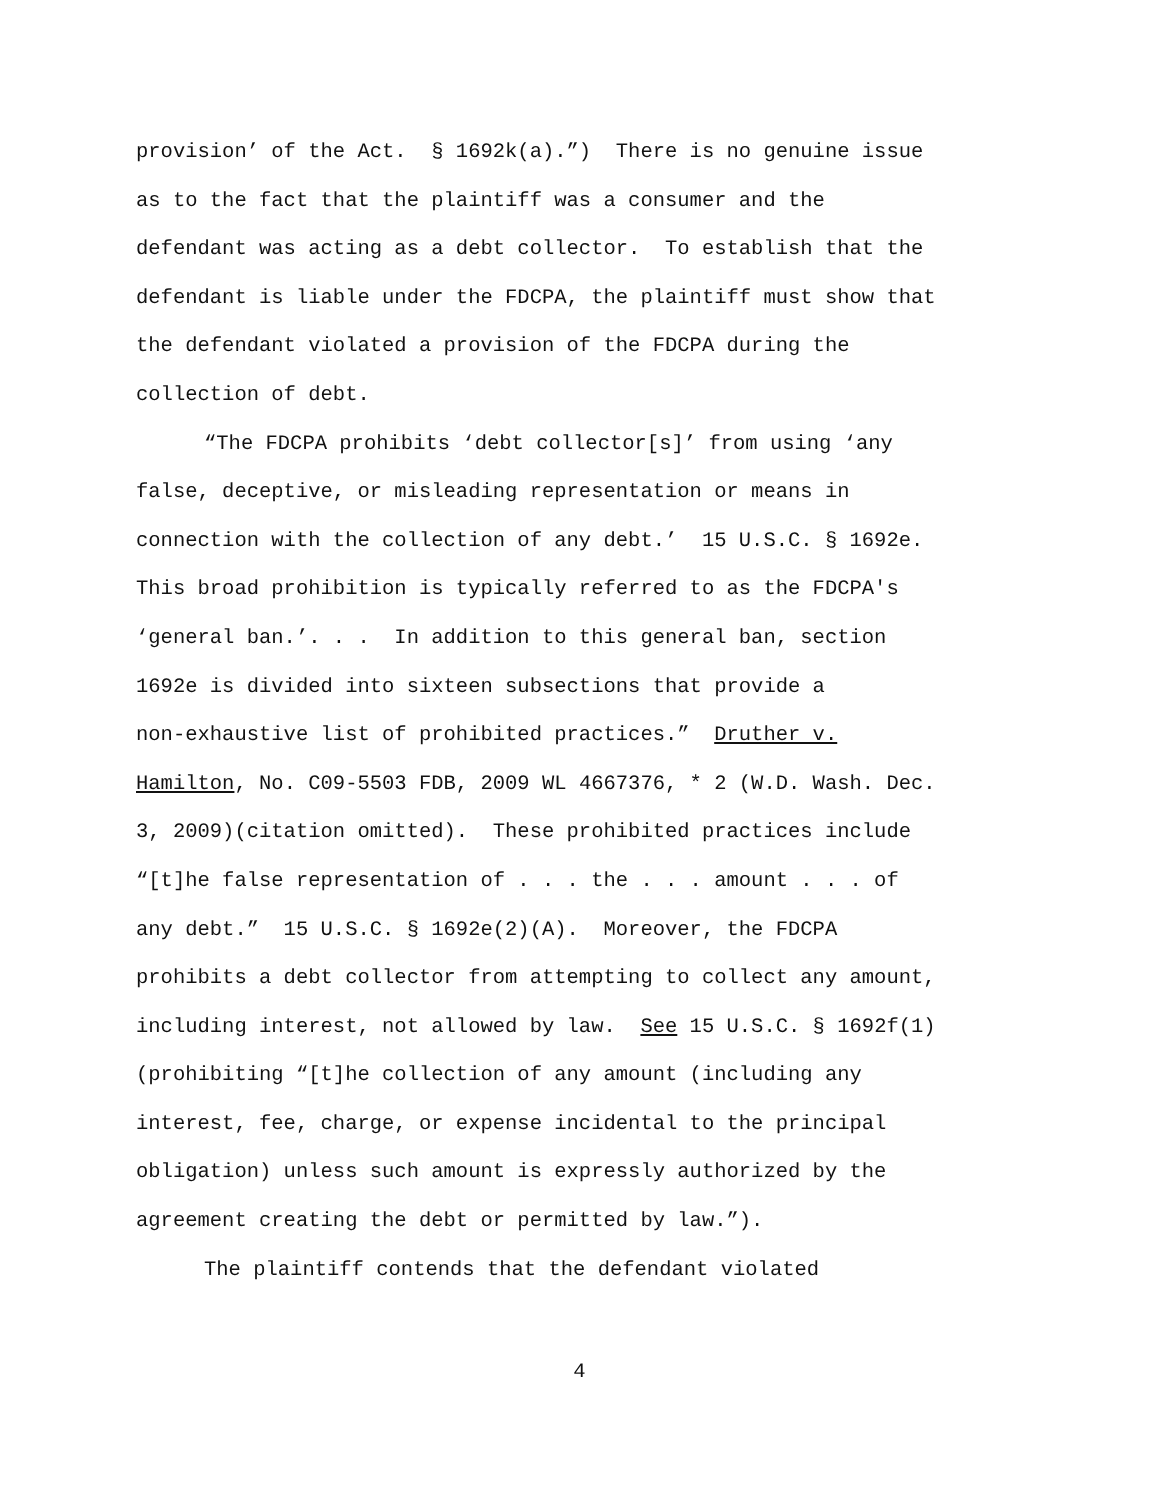provision’ of the Act. § 1692k(a).”) There is no genuine issue
as to the fact that the plaintiff was a consumer and the
defendant was acting as a debt collector. To establish that the
defendant is liable under the FDCPA, the plaintiff must show that
the defendant violated a provision of the FDCPA during the
collection of debt.
“The FDCPA prohibits ‘debt collector[s]’ from using ‘any
false, deceptive, or misleading representation or means in
connection with the collection of any debt.’ 15 U.S.C. § 1692e.
This broad prohibition is typically referred to as the FDCPA's
‘general ban.’. . . In addition to this general ban, section
1692e is divided into sixteen subsections that provide a
non-exhaustive list of prohibited practices.” Druther v.
Hamilton, No. C09-5503 FDB, 2009 WL 4667376, * 2 (W.D. Wash. Dec.
3, 2009)(citation omitted). These prohibited practices include
“[t]he false representation of . . . the . . . amount . . . of
any debt.” 15 U.S.C. § 1692e(2)(A). Moreover, the FDCPA
prohibits a debt collector from attempting to collect any amount,
including interest, not allowed by law. See 15 U.S.C. § 1692f(1)
(prohibiting “[t]he collection of any amount (including any
interest, fee, charge, or expense incidental to the principal
obligation) unless such amount is expressly authorized by the
agreement creating the debt or permitted by law.”).
The plaintiff contends that the defendant violated
4